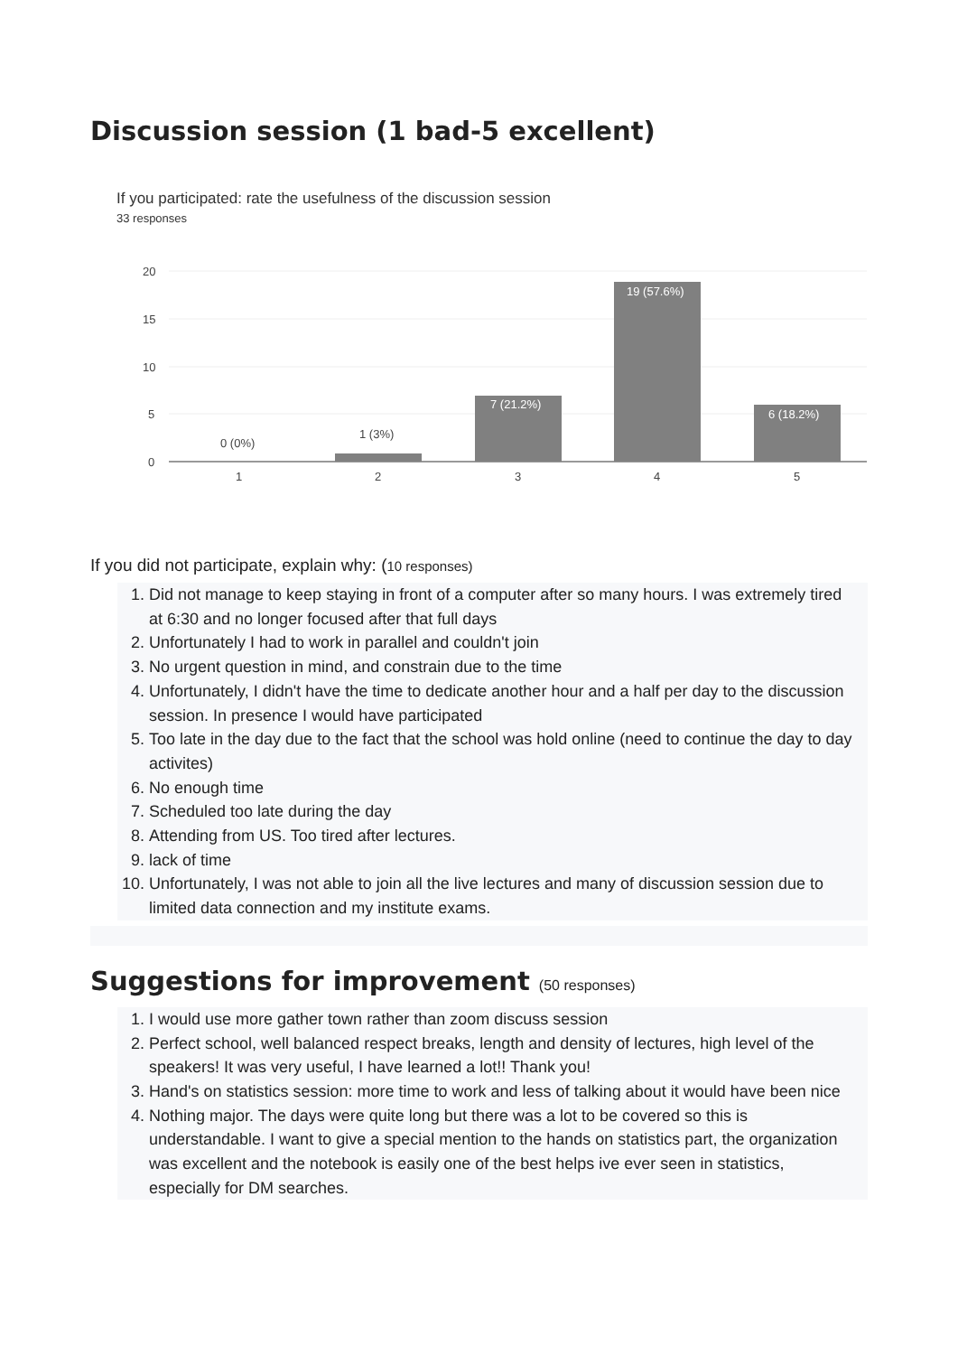Discussion session (1 bad-5 excellent)
If you participated: rate the usefulness of the discussion session
33 responses
20
15
10
5
0
0 (0%)
1 (3%)
7 (21.2%)
19 (57.6%)
6 (18.2%)
1
2
3
4
5
If you did not participate, explain why: (10 responses)
1. Did not manage to keep staying in front of a computer after so many hours. I was extremely tired at 6:30 and no longer focused after that full days
2. Unfortunately I had to work in parallel and couldn't join
3. No urgent question in mind, and constrain due to the time
4. Unfortunately, I didn't have the time to dedicate another hour and a half per day to the discussion session. In presence I would have participated
5. Too late in the day due to the fact that the school was hold online (need to continue the day to day activites)
6. No enough time
7. Scheduled too late during the day
8. Attending from US. Too tired after lectures.
9. lack of time
10. Unfortunately, I was not able to join all the live lectures and many of discussion session due to limited data connection and my institute exams.
Suggestions for improvement (50 responses)
1. I would use more gather town rather than zoom discuss session
2. Perfect school, well balanced respect breaks, length and density of lectures, high level of the speakers! It was very useful, I have learned a lot!! Thank you!
3. Hand's on statistics session: more time to work and less of talking about it would have been nice
4. Nothing major. The days were quite long but there was a lot to be covered so this is understandable. I want to give a special mention to the hands on statistics part, the organization was excellent and the notebook is easily one of the best helps ive ever seen in statistics, especially for DM searches.